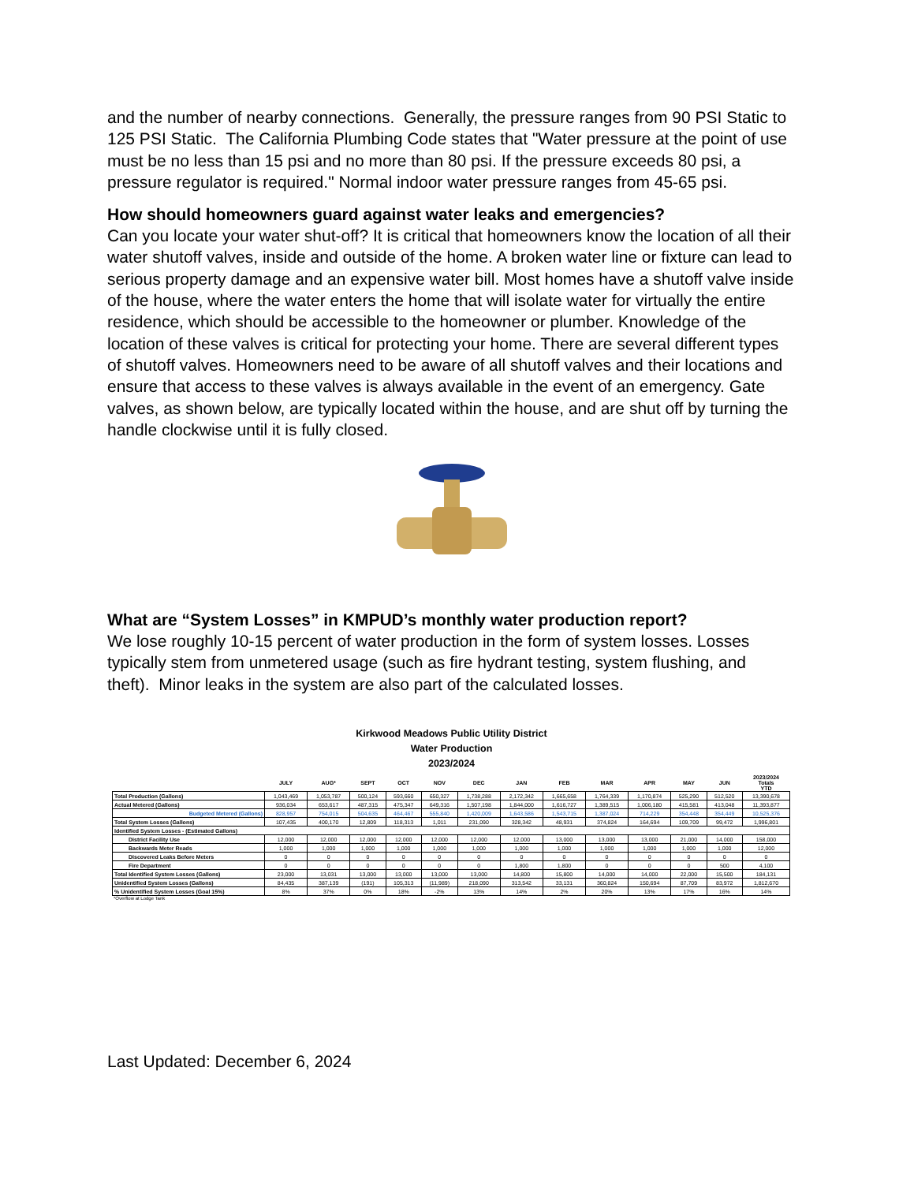and the number of nearby connections. Generally, the pressure ranges from 90 PSI Static to 125 PSI Static. The California Plumbing Code states that "Water pressure at the point of use must be no less than 15 psi and no more than 80 psi. If the pressure exceeds 80 psi, a pressure regulator is required." Normal indoor water pressure ranges from 45-65 psi.
How should homeowners guard against water leaks and emergencies?
Can you locate your water shut-off? It is critical that homeowners know the location of all their water shutoff valves, inside and outside of the home. A broken water line or fixture can lead to serious property damage and an expensive water bill. Most homes have a shutoff valve inside of the house, where the water enters the home that will isolate water for virtually the entire residence, which should be accessible to the homeowner or plumber. Knowledge of the location of these valves is critical for protecting your home. There are several different types of shutoff valves. Homeowners need to be aware of all shutoff valves and their locations and ensure that access to these valves is always available in the event of an emergency. Gate valves, as shown below, are typically located within the house, and are shut off by turning the handle clockwise until it is fully closed.
What are “System Losses” in KMPUD’s monthly water production report?
We lose roughly 10-15 percent of water production in the form of system losses. Losses typically stem from unmetered usage (such as fire hydrant testing, system flushing, and theft). Minor leaks in the system are also part of the calculated losses.
Kirkwood Meadows Public Utility District
Water Production
2023/2024
| | JULY | AUG* | SEPT | OCT | NOV | DEC | JAN | FEB | MAR | APR | MAY | JUN | 2023/2024 Totals YTD |
| --- | --- | --- | --- | --- | --- | --- | --- | --- | --- | --- | --- | --- | --- |
| Total Production (Gallons) | 1,043,469 | 1,053,787 | 500,124 | 593,660 | 650,327 | 1,738,288 | 2,172,342 | 1,665,658 | 1,764,339 | 1,170,874 | 525,290 | 512,520 | 13,390,678 |
| Actual Metered (Gallons) | 936,034 | 653,617 | 487,315 | 475,347 | 649,316 | 1,507,198 | 1,844,000 | 1,616,727 | 1,389,515 | 1,006,180 | 415,581 | 413,048 | 11,393,877 |
| Budgeted Metered (Gallons) | 828,957 | 754,015 | 504,635 | 464,467 | 555,840 | 1,420,009 | 1,643,586 | 1,543,715 | 1,387,024 | 714,229 | 354,448 | 354,449 | 10,525,376 |
| Total System Losses (Gallons) | 107,435 | 400,170 | 12,809 | 118,313 | 1,011 | 231,090 | 328,342 | 48,931 | 374,824 | 164,694 | 109,709 | 99,472 | 1,996,801 |
| Identified System Losses - (Estimated Gallons) | | | | | | | | | | | | | |
| District Facility Use | 12,000 | 12,000 | 12,000 | 12,000 | 12,000 | 12,000 | 12,000 | 13,000 | 13,000 | 13,000 | 21,000 | 14,000 | 158,000 |
| Backwards Meter Reads | 1,000 | 1,000 | 1,000 | 1,000 | 1,000 | 1,000 | 1,000 | 1,000 | 1,000 | 1,000 | 1,000 | 1,000 | 12,000 |
| Discovered Leaks Before Meters | 0 | 0 | 0 | 0 | 0 | 0 | 0 | 0 | 0 | 0 | 0 | 0 | 0 |
| Fire Department | 0 | 0 | 0 | 0 | 0 | 0 | 1,800 | 1,800 | 0 | 0 | 0 | 500 | 4,100 |
| Total Identified System Losses (Gallons) | 23,000 | 13,031 | 13,000 | 13,000 | 13,000 | 13,000 | 14,800 | 15,800 | 14,000 | 14,000 | 22,000 | 15,500 | 184,131 |
| Unidentified System Losses (Gallons) | 84,435 | 387,139 | (191) | 105,313 | (11,989) | 218,090 | 313,542 | 33,131 | 360,824 | 150,694 | 87,709 | 83,972 | 1,812,670 |
| % Unidentified System Losses (Goal 15%) | 8% | 37% | 0% | 18% | -2% | 13% | 14% | 2% | 20% | 13% | 17% | 16% | 14% |
*Overflow at Lodge Tank
Last Updated: December 6, 2024